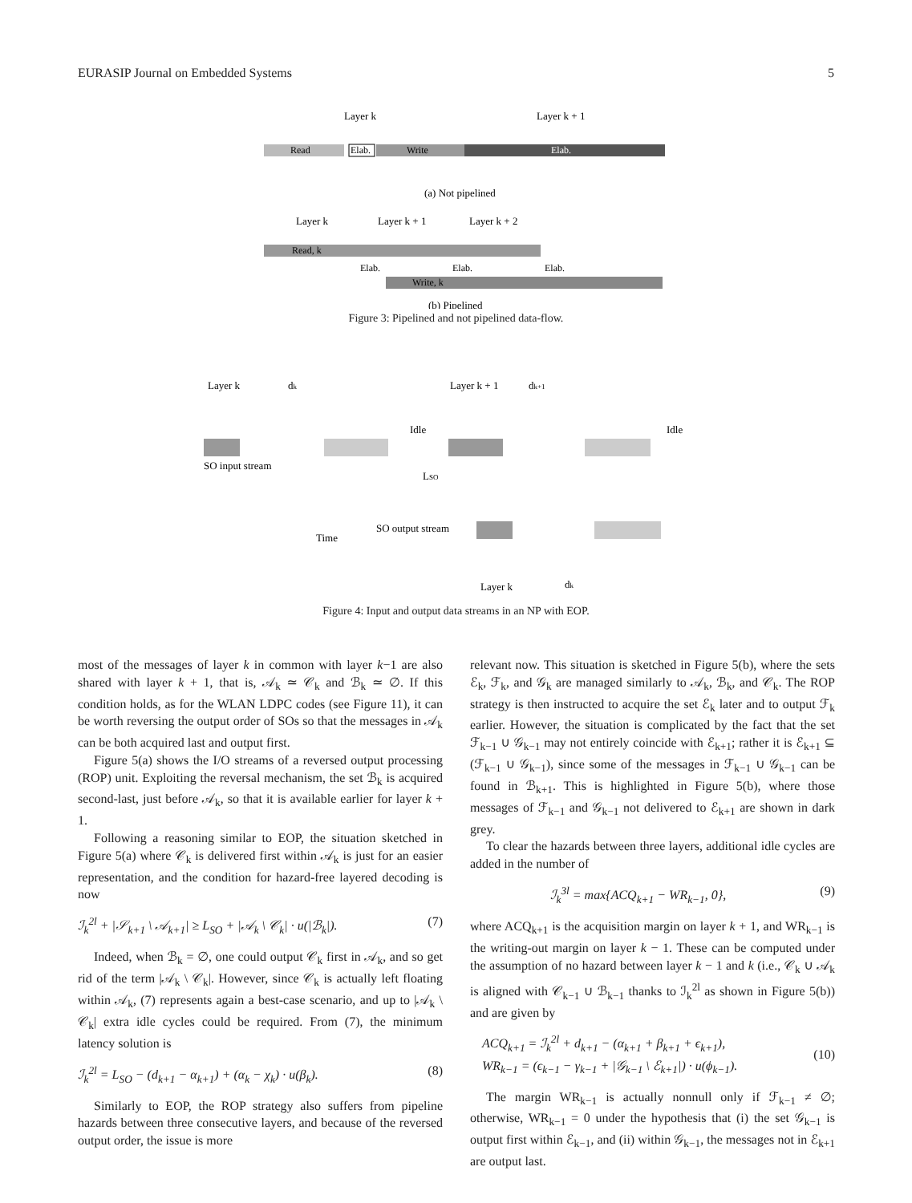EURASIP Journal on Embedded Systems 5
Layer k
Layer k + 1
Read
Elab.
Write
Elab.
(a) Not pipelined
Layer k
Layer k + 1
Layer k + 2
Read, k
Elab.
Elab.
Elab.
Write, k
(b) Pipelined
Figure 3: Pipelined and not pipelined data-flow.
Layer k
dk
Layer k + 1
dk+1
Idle
Idle
SO input stream
LSO
SO output stream
Time
Layer k
dk
Figure 4: Input and output data streams in an NP with EOP.
most of the messages of layer k in common with layer k−1 are also shared with layer k + 1, that is, 𝒜<sub>k</sub> ≃ 𝒞<sub>k</sub> and ℬ<sub>k</sub> ≃ ∅. If this condition holds, as for the WLAN LDPC codes (see Figure 11), it can be worth reversing the output order of SOs so that the messages in 𝒜<sub>k</sub> can be both acquired last and output first.
Figure 5(a) shows the I/O streams of a reversed output processing (ROP) unit. Exploiting the reversal mechanism, the set ℬ<sub>k</sub> is acquired second-last, just before 𝒜<sub>k</sub>, so that it is available earlier for layer k + 1.
Following a reasoning similar to EOP, the situation sketched in Figure 5(a) where 𝒞<sub>k</sub> is delivered first within 𝒜<sub>k</sub> is just for an easier representation, and the condition for hazard-free layered decoding is now
ℐ<sub>k</sub><sup>2l</sup> + |𝒮<sub>k+1</sub> \ 𝒜<sub>k+1</sub>| ≥ L<sub>SO</sub> + |𝒜<sub>k</sub> \ 𝒞<sub>k</sub>| · u(|ℬ<sub>k</sub>|). (7)
Indeed, when ℬ<sub>k</sub> = ∅, one could output 𝒞<sub>k</sub> first in 𝒜<sub>k</sub>, and so get rid of the term |𝒜<sub>k</sub> \ 𝒞<sub>k</sub>|. However, since 𝒞<sub>k</sub> is actually left floating within 𝒜<sub>k</sub>, (7) represents again a best-case scenario, and up to |𝒜<sub>k</sub> \ 𝒞<sub>k</sub>| extra idle cycles could be required. From (7), the minimum latency solution is
ℐ<sub>k</sub><sup>2l</sup> = L<sub>SO</sub> − (d<sub>k+1</sub> − α<sub>k+1</sub>) + (α<sub>k</sub> − χ<sub>k</sub>) · u(β<sub>k</sub>). (8)
Similarly to EOP, the ROP strategy also suffers from pipeline hazards between three consecutive layers, and because of the reversed output order, the issue is more
relevant now. This situation is sketched in Figure 5(b), where the sets ℰ<sub>k</sub>, ℱ<sub>k</sub>, and 𝒢<sub>k</sub> are managed similarly to 𝒜<sub>k</sub>, ℬ<sub>k</sub>, and 𝒞<sub>k</sub>. The ROP strategy is then instructed to acquire the set ℰ<sub>k</sub> later and to output ℱ<sub>k</sub> earlier. However, the situation is complicated by the fact that the set ℱ<sub>k−1</sub> ∪ 𝒢<sub>k−1</sub> may not entirely coincide with ℰ<sub>k+1</sub>; rather it is ℰ<sub>k+1</sub> ⊆ (ℱ<sub>k−1</sub> ∪ 𝒢<sub>k−1</sub>), since some of the messages in ℱ<sub>k−1</sub> ∪ 𝒢<sub>k−1</sub> can be found in ℬ<sub>k+1</sub>. This is highlighted in Figure 5(b), where those messages of ℱ<sub>k−1</sub> and 𝒢<sub>k−1</sub> not delivered to ℰ<sub>k+1</sub> are shown in dark grey.
To clear the hazards between three layers, additional idle cycles are added in the number of
ℐ<sub>k</sub><sup>3l</sup> = max{ACQ<sub>k+1</sub> − WR<sub>k−1</sub>, 0}, (9)
where ACQ<sub>k+1</sub> is the acquisition margin on layer k + 1, and WR<sub>k−1</sub> is the writing-out margin on layer k − 1. These can be computed under the assumption of no hazard between layer k − 1 and k (i.e., 𝒞<sub>k</sub> ∪ 𝒜<sub>k</sub> is aligned with 𝒞<sub>k−1</sub> ∪ ℬ<sub>k−1</sub> thanks to ℐ<sub>k</sub><sup>2l</sup> as shown in Figure 5(b)) and are given by
ACQ<sub>k+1</sub> = ℐ<sub>k</sub><sup>2l</sup> + d<sub>k+1</sub> − (α<sub>k+1</sub> + β<sub>k+1</sub> + ϵ<sub>k+1</sub>),
WR<sub>k−1</sub> = (ϵ<sub>k−1</sub> − γ<sub>k−1</sub> + |𝒢<sub>k−1</sub> \ ℰ<sub>k+1</sub>|) · u(ϕ<sub>k−1</sub>). (10)
The margin WR<sub>k−1</sub> is actually nonnull only if ℱ<sub>k−1</sub> ≠ ∅; otherwise, WR<sub>k−1</sub> = 0 under the hypothesis that (i) the set 𝒢<sub>k−1</sub> is output first within ℰ<sub>k−1</sub>, and (ii) within 𝒢<sub>k−1</sub>, the messages not in ℰ<sub>k+1</sub> are output last.